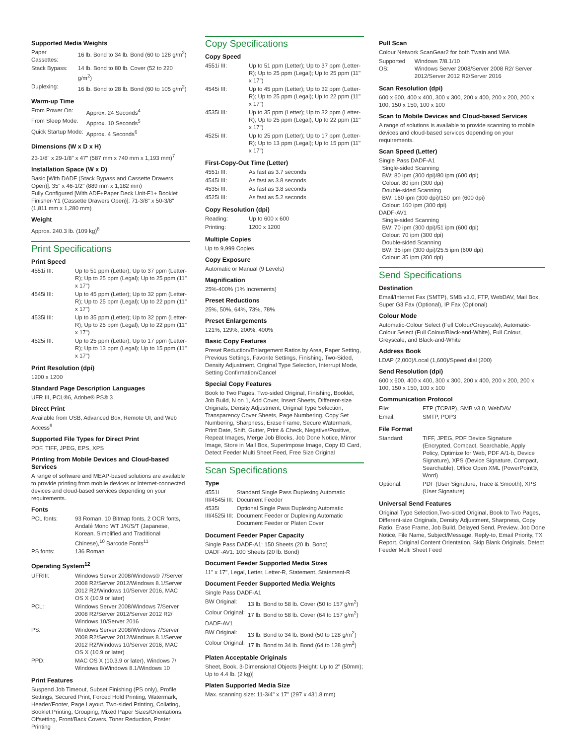Supported Media Weights
| Paper Cassettes: | 16 lb. Bond to 34 lb. Bond (60 to 128 g/m<sup>2</sup>) |
| Stack Bypass: | 14 lb. Bond to 80 lb. Cover (52 to 220 g/m<sup>2</sup>) |
| Duplexing: | 16 lb. Bond to 28 lb. Bond (60 to 105 g/m<sup>2</sup>) |
Warm-up Time
| From Power On: | Approx. 24 Seconds<sup>4</sup> |
| From Sleep Mode: | Approx. 10 Seconds<sup>5</sup> |
| Quick Startup Mode: | Approx. 4 Seconds<sup>6</sup> |
Dimensions (W x D x H)
23-1/8" x 29-1/8" x 47" (587 mm x 740 mm x 1,193 mm)<sup>7</sup>
Installation Space (W x D)
Basic [With DADF (Stack Bypass and Cassette Drawers Open)]: 35" x 46-1/2" (889 mm x 1,182 mm)
Fully Configured [With ADF+Paper Deck Unit-F1+ Booklet Finisher-Y1 (Cassette Drawers Open)]: 71-3/8" x 50-3/8" (1,811 mm x 1,280 mm)
Weight
Approx. 240.3 lb. (109 kg)<sup>8</sup>
Print Specifications
Print Speed
| 4551i III: | Up to 51 ppm (Letter); Up to 37 ppm (Letter-R); Up to 25 ppm (Legal); Up to 25 ppm (11" x 17") |
| 4545i III: | Up to 45 ppm (Letter); Up to 32 ppm (Letter-R); Up to 25 ppm (Legal); Up to 22 ppm (11" x 17") |
| 4535i III: | Up to 35 ppm (Letter); Up to 32 ppm (Letter-R); Up to 25 ppm (Legal); Up to 22 ppm (11" x 17") |
| 4525i III: | Up to 25 ppm (Letter); Up to 17 ppm (Letter-R); Up to 13 ppm (Legal); Up to 15 ppm (11" x 17") |
Print Resolution (dpi)
1200 x 1200
Standard Page Description Languages
UFR III, PCL®6, Adobe® PS® 3
Direct Print
Available from USB, Advanced Box, Remote UI, and Web Access<sup>9</sup>
Supported File Types for Direct Print
PDF, TIFF, JPEG, EPS, XPS
Printing from Mobile Devices and Cloud-based Services
A range of software and MEAP-based solutions are available to provide printing from mobile devices or Internet-connected devices and cloud-based services depending on your requirements.
Fonts
| PCL fonts: | 93 Roman, 10 Bitmap fonts, 2 OCR fonts, Andalé Mono WT J/K/S/T (Japanese, Korean, Simplified and Traditional Chinese),<sup>10</sup> Barcode Fonts<sup>11</sup> |
| PS fonts: | 136 Roman |
Operating System<sup>12</sup>
| UFRIII: | Windows Server 2008/Windows® 7/Server 2008 R2/Server 2012/Windows 8.1/Server 2012 R2/Windows 10/Server 2016, MAC OS X (10.9 or later) |
| PCL: | Windows Server 2008/Windows 7/Server 2008 R2/Server 2012/Server 2012 R2/ Windows 10/Server 2016 |
| PS: | Windows Server 2008/Windows 7/Server 2008 R2/Server 2012/Windows 8.1/Server 2012 R2/Windows 10/Server 2016, MAC OS X (10.9 or later) |
| PPD: | MAC OS X (10.3.9 or later), Windows 7/ Windows 8/Windows 8.1/Windows 10 |
Print Features
Suspend Job Timeout, Subset Finishing (PS only), Profile Settings, Secured Print, Forced Hold Printing, Watermark, Header/Footer, Page Layout, Two-sided Printing, Collating, Booklet Printing, Grouping, Mixed Paper Sizes/Orientations, Offsetting, Front/Back Covers, Toner Reduction, Poster Printing
Copy Specifications
Copy Speed
| 4551i III: | Up to 51 ppm (Letter); Up to 37 ppm (Letter-R); Up to 25 ppm (Legal); Up to 25 ppm (11" x 17") |
| 4545i III: | Up to 45 ppm (Letter); Up to 32 ppm (Letter-R); Up to 25 ppm (Legal); Up to 22 ppm (11" x 17") |
| 4535i III: | Up to 35 ppm (Letter); Up to 32 ppm (Letter-R); Up to 25 ppm (Legal); Up to 22 ppm (11" x 17") |
| 4525i III: | Up to 25 ppm (Letter); Up to 17 ppm (Letter-R); Up to 13 ppm (Legal); Up to 15 ppm (11" x 17") |
First-Copy-Out Time (Letter)
| 4551i III: | As fast as 3.7 seconds |
| 4545i III: | As fast as 3.8 seconds |
| 4535i III: | As fast as 3.8 seconds |
| 4525i III: | As fast as 5.2 seconds |
Copy Resolution (dpi)
| Reading: | Up to 600 x 600 |
| Printing: | 1200 x 1200 |
Multiple Copies
Up to 9,999 Copies
Copy Exposure
Automatic or Manual (9 Levels)
Magnification
25%-400% (1% Increments)
Preset Reductions
25%, 50%, 64%, 73%, 78%
Preset Enlargements
121%, 129%, 200%, 400%
Basic Copy Features
Preset Reduction/Enlargement Ratios by Area, Paper Setting, Previous Settings, Favorite Settings, Finishing, Two-Sided, Density Adjustment, Original Type Selection, Interrupt Mode, Setting Confirmation/Cancel
Special Copy Features
Book to Two Pages, Two-sided Original, Finishing, Booklet, Job Build, N on 1, Add Cover, Insert Sheets, Different-size Originals, Density Adjustment, Original Type Selection, Transparency Cover Sheets, Page Numbering, Copy Set Numbering, Sharpness, Erase Frame, Secure Watermark, Print Date, Shift, Gutter, Print & Check, Negative/Positive, Repeat Images, Merge Job Blocks, Job Done Notice, Mirror Image, Store in Mail Box, Superimpose Image, Copy ID Card, Detect Feeder Multi Sheet Feed, Free Size Original
Scan Specifications
Type
| 4551i III/4545i III: | Standard Single Pass Duplexing Automatic Document Feeder |
| 4535i III/4525i III: | Optional Single Pass Duplexing Automatic Document Feeder or Duplexing Automatic Document Feeder or Platen Cover |
Document Feeder Paper Capacity
Single Pass DADF-A1: 150 Sheets (20 lb. Bond)
DADF-AV1: 100 Sheets (20 lb. Bond)
Document Feeder Supported Media Sizes
11" x 17", Legal, Letter, Letter-R, Statement, Statement-R
Document Feeder Supported Media Weights
Single Pass DADF-A1
| BW Original: | 13 lb. Bond to 58 lb. Cover (50 to 157 g/m<sup>2</sup>) |
| Colour Original: | 17 lb. Bond to 58 lb. Cover (64 to 157 g/m<sup>2</sup>) |
DADF-AV1
| BW Original: | 13 lb. Bond to 34 lb. Bond (50 to 128 g/m<sup>2</sup>) |
| Colour Original: | 17 lb. Bond to 34 lb. Bond (64 to 128 g/m<sup>2</sup>) |
Platen Acceptable Originals
Sheet, Book, 3-Dimensional Objects [Height: Up to 2" (50mm); Up to 4.4 lb. (2 kg)]
Platen Supported Media Size
Max. scanning size: 11-3/4" x 17" (297 x 431.8 mm)
Pull Scan
Colour Network ScanGear2 for both Twain and WIA
| Supported OS: | Windows 7/8.1/10 Windows Server 2008/Server 2008 R2/ Server 2012/Server 2012 R2/Server 2016 |
Scan Resolution (dpi)
600 x 600, 400 x 400, 300 x 300, 200 x 400, 200 x 200, 200 x 100, 150 x 150, 100 x 100
Scan to Mobile Devices and Cloud-based Services
A range of solutions is available to provide scanning to mobile devices and cloud-based services depending on your requirements.
Scan Speed (Letter)
Single Pass DADF-A1
Single-sided Scanning
BW: 80 ipm (300 dpi)/80 ipm (600 dpi)
Colour: 80 ipm (300 dpi)
Double-sided Scanning
BW: 160 ipm (300 dpi)/150 ipm (600 dpi)
Colour: 160 ipm (300 dpi)
DADF-AV1
Single-sided Scanning
BW: 70 ipm (300 dpi)/51 ipm (600 dpi)
Colour: 70 ipm (300 dpi)
Double-sided Scanning
BW: 35 ipm (300 dpi)/25.5 ipm (600 dpi)
Colour: 35 ipm (300 dpi)
Send Specifications
Destination
Email/Internet Fax (SMTP), SMB v3.0, FTP, WebDAV, Mail Box, Super G3 Fax (Optional), IP Fax (Optional)
Colour Mode
Automatic-Colour Select (Full Colour/Greyscale), Automatic-Colour Select (Full Colour/Black-and-White), Full Colour, Greyscale, and Black-and-White
Address Book
LDAP (2,000)/Local (1,600)/Speed dial (200)
Send Resolution (dpi)
600 x 600, 400 x 400, 300 x 300, 200 x 400, 200 x 200, 200 x 100, 150 x 150, 100 x 100
Communication Protocol
| File: | FTP (TCP/IP), SMB v3.0, WebDAV |
| Email: | SMTP, POP3 |
File Format
| Standard: | TIFF, JPEG, PDF Device Signature (Encrypted, Compact, Searchable, Apply Policy, Optimize for Web, PDF A/1-b, Device Signature), XPS (Device Signature, Compact, Searchable), Office Open XML (PowerPoint®, Word) |
| Optional: | PDF (User Signature, Trace & Smooth), XPS (User Signature) |
Universal Send Features
Original Type Selection,Two-sided Original, Book to Two Pages, Different-size Originals, Density Adjustment, Sharpness, Copy Ratio, Erase Frame, Job Build, Delayed Send, Preview, Job Done Notice, File Name, Subject/Message, Reply-to, Email Priority, TX Report, Original Content Orientation, Skip Blank Originals, Detect Feeder Multi Sheet Feed